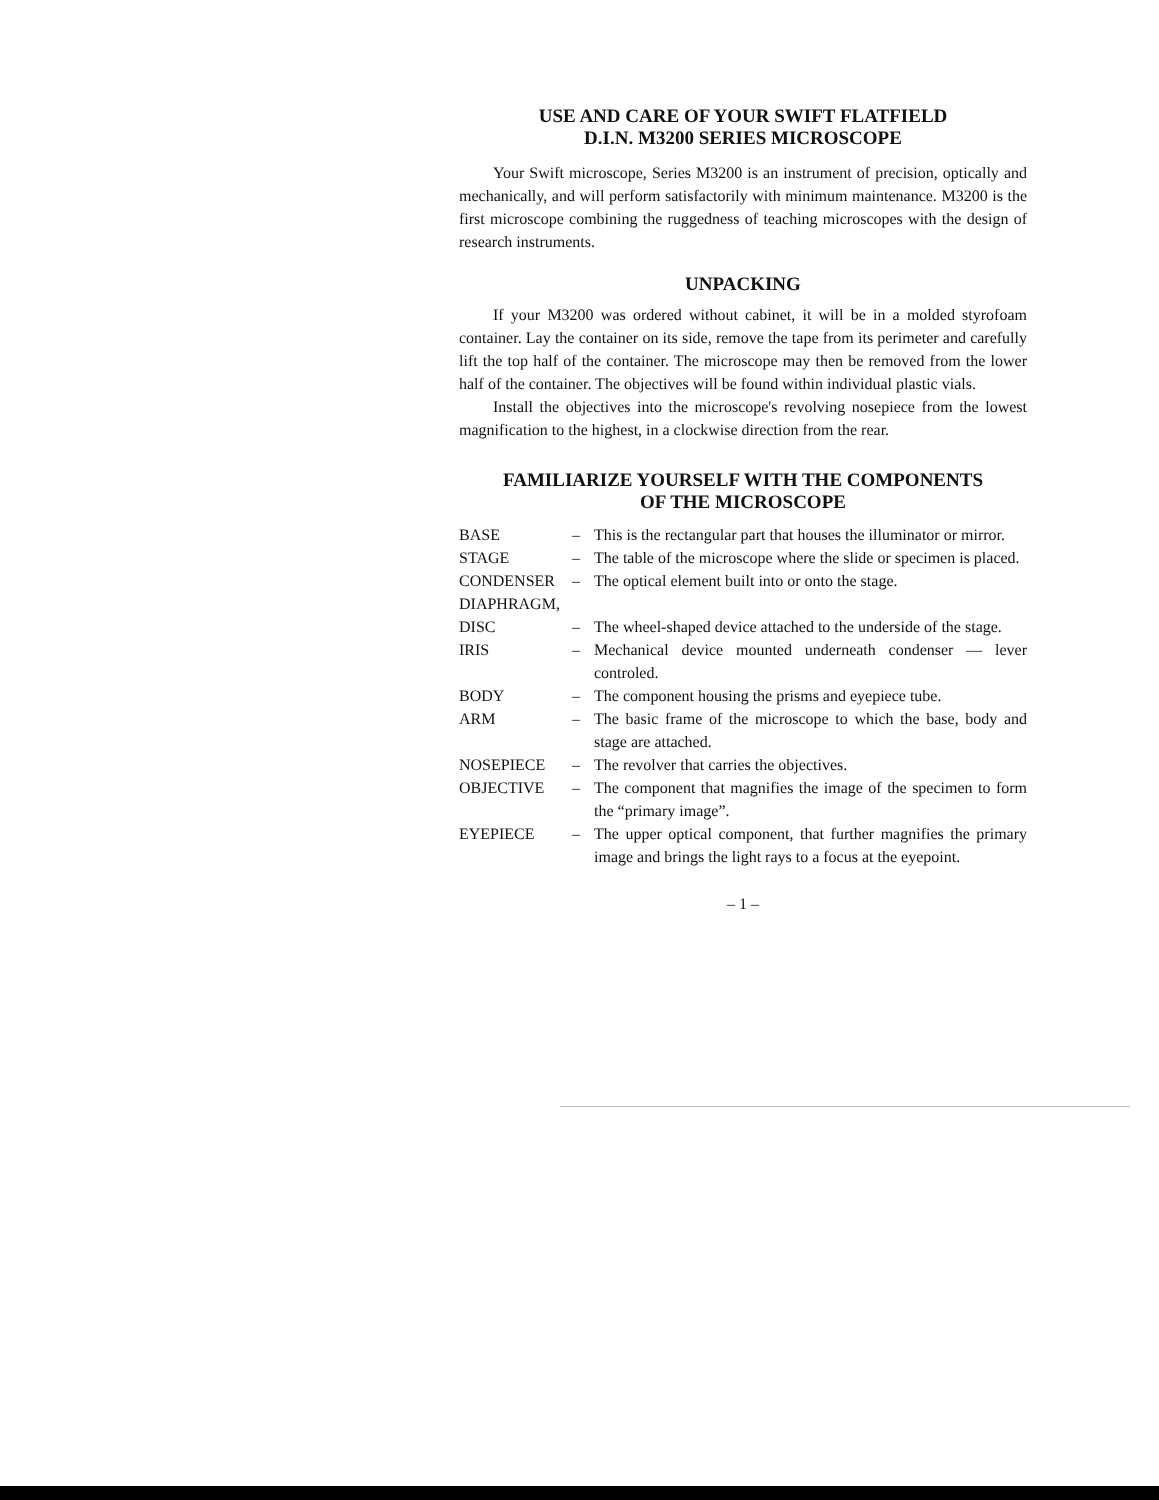USE AND CARE OF YOUR SWIFT FLATFIELD
D.I.N. M3200 SERIES MICROSCOPE
Your Swift microscope, Series M3200 is an instrument of precision, optically and mechanically, and will perform satisfactorily with minimum maintenance. M3200 is the first microscope combining the ruggedness of teaching microscopes with the design of research instruments.
UNPACKING
If your M3200 was ordered without cabinet, it will be in a molded styrofoam container. Lay the container on its side, remove the tape from its perimeter and carefully lift the top half of the container. The microscope may then be removed from the lower half of the container. The objectives will be found within individual plastic vials.
Install the objectives into the microscope's revolving nosepiece from the lowest magnification to the highest, in a clockwise direction from the rear.
FAMILIARIZE YOURSELF WITH THE COMPONENTS
OF THE MICROSCOPE
BASE – This is the rectangular part that houses the illuminator or mirror.
STAGE – The table of the microscope where the slide or specimen is placed.
CONDENSER – The optical element built into or onto the stage.
DIAPHRAGM,
DISC – The wheel-shaped device attached to the underside of the stage.
IRIS – Mechanical device mounted underneath condenser — lever controled.
BODY – The component housing the prisms and eyepiece tube.
ARM – The basic frame of the microscope to which the base, body and stage are attached.
NOSEPIECE – The revolver that carries the objectives.
OBJECTIVE – The component that magnifies the image of the specimen to form the “primary image”.
EYEPIECE – The upper optical component, that further magnifies the primary image and brings the light rays to a focus at the eyepoint.
– 1 –